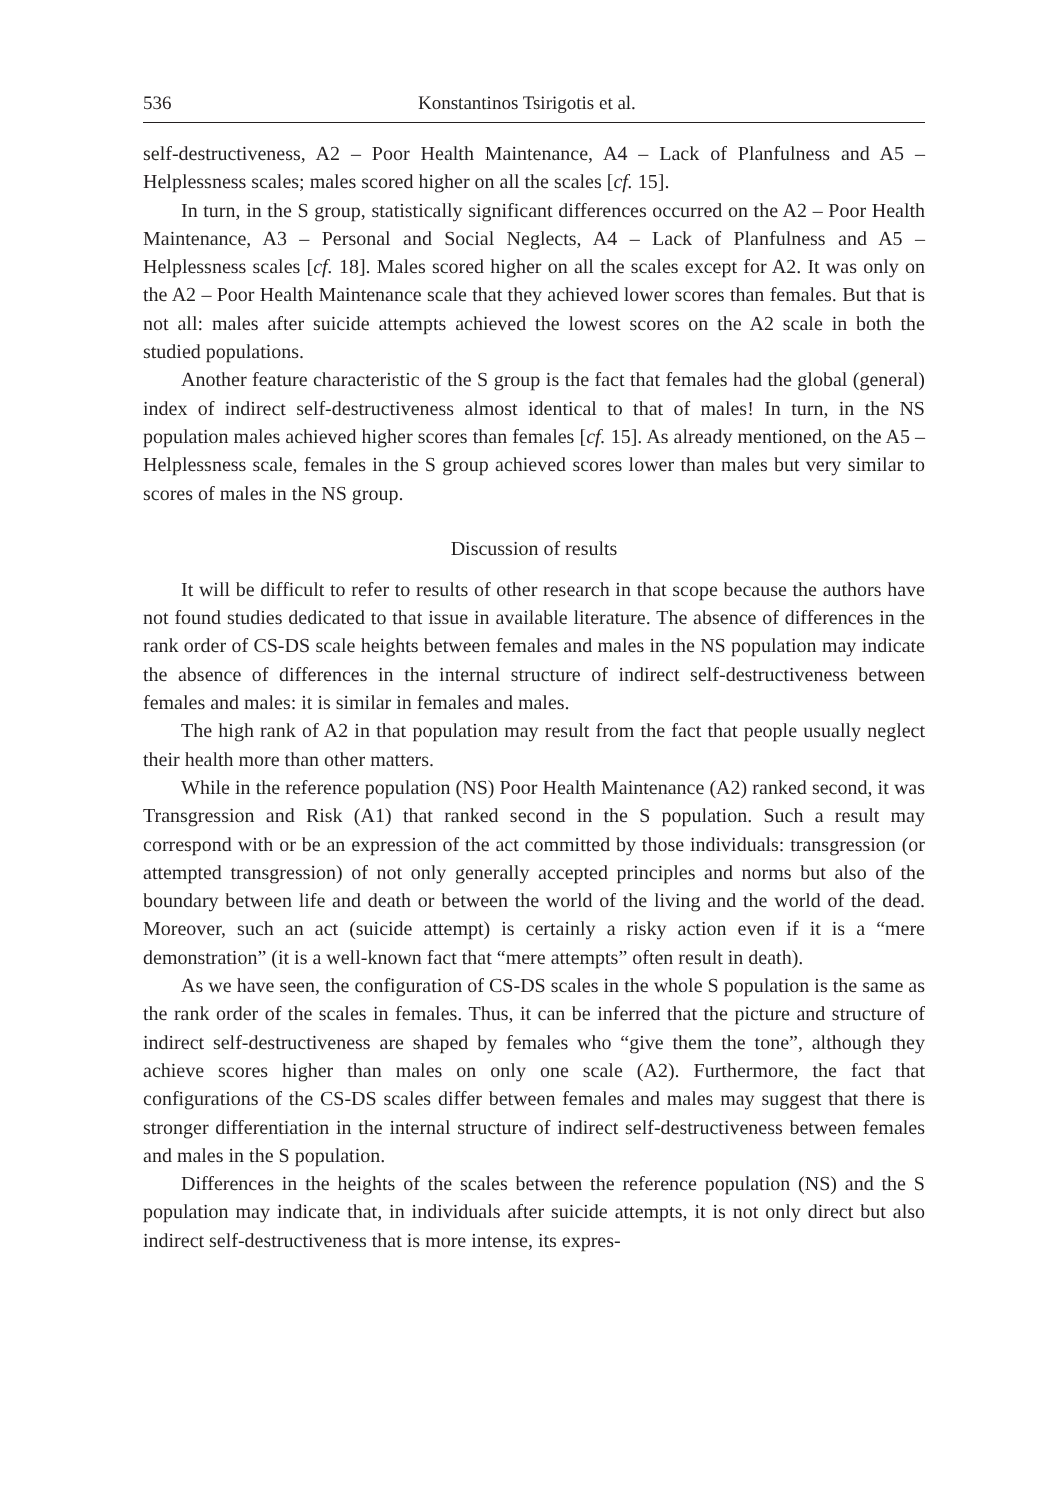536 Konstantinos Tsirigotis et al.
self-destructiveness, A2 – Poor Health Maintenance, A4 – Lack of Planfulness and A5 – Helplessness scales; males scored higher on all the scales [cf. 15].
In turn, in the S group, statistically significant differences occurred on the A2 – Poor Health Maintenance, A3 – Personal and Social Neglects, A4 – Lack of Planfulness and A5 – Helplessness scales [cf. 18]. Males scored higher on all the scales except for A2. It was only on the A2 – Poor Health Maintenance scale that they achieved lower scores than females. But that is not all: males after suicide attempts achieved the lowest scores on the A2 scale in both the studied populations.
Another feature characteristic of the S group is the fact that females had the global (general) index of indirect self-destructiveness almost identical to that of males! In turn, in the NS population males achieved higher scores than females [cf. 15]. As already mentioned, on the A5 – Helplessness scale, females in the S group achieved scores lower than males but very similar to scores of males in the NS group.
Discussion of results
It will be difficult to refer to results of other research in that scope because the authors have not found studies dedicated to that issue in available literature. The absence of differences in the rank order of CS-DS scale heights between females and males in the NS population may indicate the absence of differences in the internal structure of indirect self-destructiveness between females and males: it is similar in females and males.
The high rank of A2 in that population may result from the fact that people usually neglect their health more than other matters.
While in the reference population (NS) Poor Health Maintenance (A2) ranked second, it was Transgression and Risk (A1) that ranked second in the S population. Such a result may correspond with or be an expression of the act committed by those individuals: transgression (or attempted transgression) of not only generally accepted principles and norms but also of the boundary between life and death or between the world of the living and the world of the dead. Moreover, such an act (suicide attempt) is certainly a risky action even if it is a “mere demonstration” (it is a well-known fact that “mere attempts” often result in death).
As we have seen, the configuration of CS-DS scales in the whole S population is the same as the rank order of the scales in females. Thus, it can be inferred that the picture and structure of indirect self-destructiveness are shaped by females who “give them the tone”, although they achieve scores higher than males on only one scale (A2). Furthermore, the fact that configurations of the CS-DS scales differ between females and males may suggest that there is stronger differentiation in the internal structure of indirect self-destructiveness between females and males in the S population.
Differences in the heights of the scales between the reference population (NS) and the S population may indicate that, in individuals after suicide attempts, it is not only direct but also indirect self-destructiveness that is more intense, its expres-